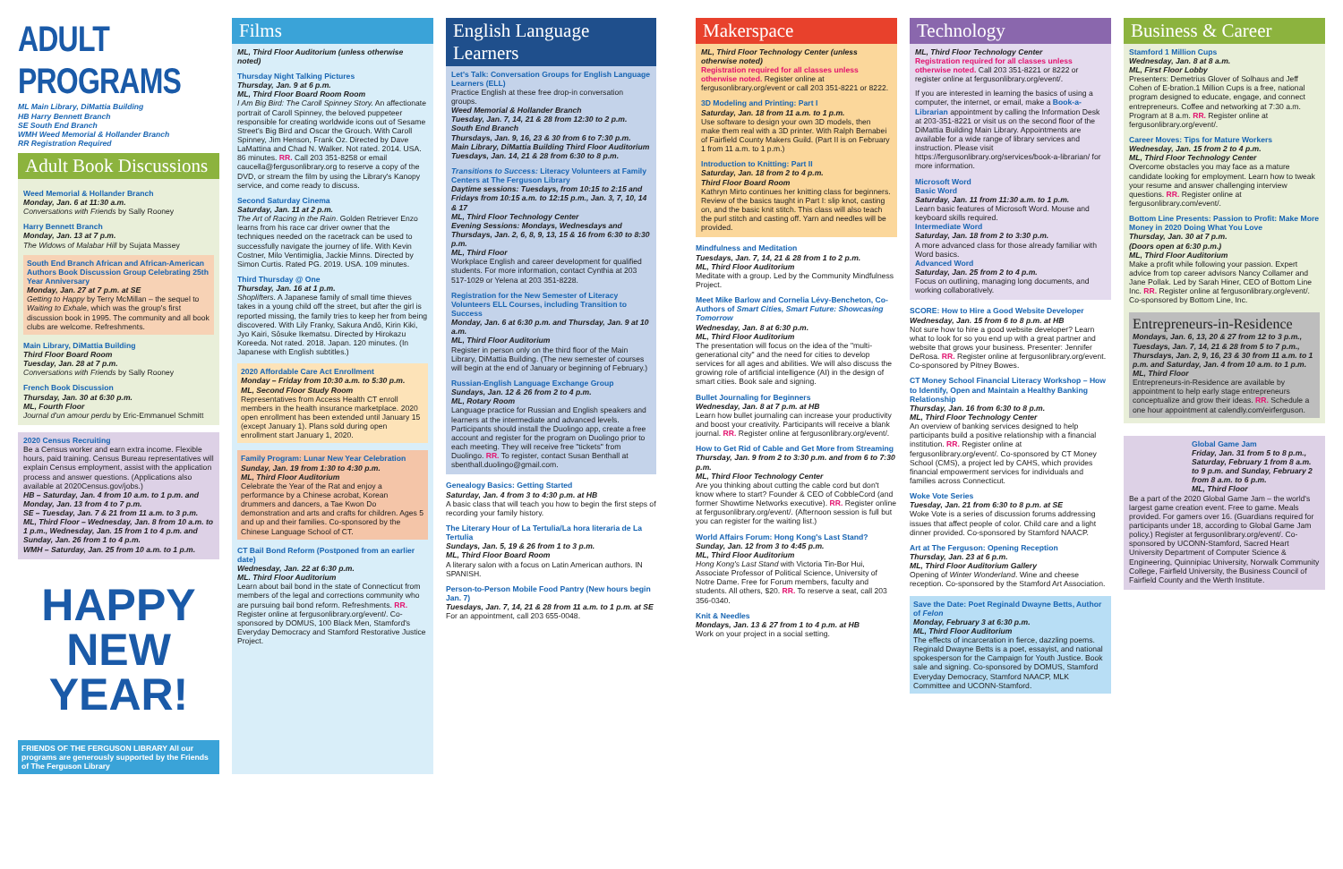ADULT PROGRAMS
ML Main Library, DiMattia Building
HB Harry Bennett Branch
SE South End Branch
WMH Weed Memorial & Hollander Branch
RR Registration Required
Adult Book Discussions
Weed Memorial & Hollander Branch
Monday, Jan. 6 at 11:30 a.m.
Conversations with Friends by Sally Rooney
Harry Bennett Branch
Monday, Jan. 13 at 7 p.m.
The Widows of Malabar Hill by Sujata Massey
South End Branch African and African-American Authors Book Discussion Group Celebrating 25th Year Anniversary
Monday, Jan. 27 at 7 p.m. at SE
Getting to Happy by Terry McMillan – the sequel to Waiting to Exhale, which was the group's first discussion book in 1995. The community and all book clubs are welcome. Refreshments.
Main Library, DiMattia Building
Third Floor Board Room
Tuesday, Jan. 28 at 7 p.m.
Conversations with Friends by Sally Rooney
French Book Discussion
Thursday, Jan. 30 at 6:30 p.m.
ML, Fourth Floor
Journal d'un amour perdu by Eric-Emmanuel Schmitt
2020 Census Recruiting
Be a Census worker and earn extra income. Flexible hours, paid training. Census Bureau representatives will explain Census employment, assist with the application process and answer questions. (Applications also available at 2020Census.gov/jobs.)
HB – Saturday, Jan. 4 from 10 a.m. to 1 p.m. and Monday, Jan. 13 from 4 to 7 p.m.
SE – Tuesday, Jan. 7 & 21 from 11 a.m. to 3 p.m.
ML, Third Floor – Wednesday, Jan. 8 from 10 a.m. to 1 p.m., Wednesday, Jan. 15 from 1 to 4 p.m. and Sunday, Jan. 26 from 1 to 4 p.m.
WMH – Saturday, Jan. 25 from 10 a.m. to 1 p.m.
HAPPY
NEW YEAR!
FRIENDS OF THE FERGUSON LIBRARY All our programs are generously supported by the Friends of The Ferguson Library
Films
ML, Third Floor Auditorium (unless otherwise noted)
Thursday Night Talking Pictures
Thursday, Jan. 9 at 6 p.m.
ML, Third Floor Board Room Room
I Am Big Bird: The Caroll Spinney Story. An affectionate portrait of Caroll Spinney, the beloved puppeteer responsible for creating worldwide icons out of Sesame Street's Big Bird and Oscar the Grouch. With Caroll Spinney, Jim Henson, Frank Oz. Directed by Dave LaMattina and Chad N. Walker. Not rated. 2014. USA. 86 minutes. RR. Call 203 351-8258 or email caucella@fergusonlibrary.org to reserve a copy of the DVD, or stream the film by using the Library's Kanopy service, and come ready to discuss.
Second Saturday Cinema
Saturday, Jan. 11 at 2 p.m.
The Art of Racing in the Rain. Golden Retriever Enzo learns from his race car driver owner that the techniques needed on the racetrack can be used to successfully navigate the journey of life. With Kevin Costner, Milo Ventimiglia, Jackie Minns. Directed by Simon Curtis. Rated PG. 2019. USA. 109 minutes.
Third Thursday @ One
Thursday, Jan. 16 at 1 p.m.
Shoplifters. A Japanese family of small time thieves takes in a young child off the street, but after the girl is reported missing, the family tries to keep her from being discovered. With Lily Franky, Sakura Andô, Kirin Kiki, Jyo Kairi, Sôsuke Ikematsu. Directed by Hirokazu Koreeda. Not rated. 2018. Japan. 120 minutes. (In Japanese with English subtitles.)
2020 Affordable Care Act Enrollment
Monday – Friday from 10:30 a.m. to 5:30 p.m.
ML, Second Floor Study Room
Representatives from Access Health CT enroll members in the health insurance marketplace. 2020 open enrollment has been extended until January 15 (except January 1). Plans sold during open enrollment start January 1, 2020.
Family Program: Lunar New Year Celebration
Sunday, Jan. 19 from 1:30 to 4:30 p.m.
ML, Third Floor Auditorium
Celebrate the Year of the Rat and enjoy a performance by a Chinese acrobat, Korean drummers and dancers, a Tae Kwon Do demonstration and arts and crafts for children. Ages 5 and up and their families. Co-sponsored by the Chinese Language School of CT.
CT Bail Bond Reform (Postponed from an earlier date)
Wednesday, Jan. 22 at 6:30 p.m.
ML. Third Floor Auditorium
Learn about bail bond in the state of Connecticut from members of the legal and corrections community who are pursuing bail bond reform. Refreshments. RR. Register online at fergusonlibrary.org/event/. Co-sponsored by DOMUS, 100 Black Men, Stamford's Everyday Democracy and Stamford Restorative Justice Project.
English Language Learners
Let's Talk: Conversation Groups for English Language Learners (ELL)
Practice English at these free drop-in conversation groups.
Weed Memorial & Hollander Branch
Tuesday, Jan. 7, 14, 21 & 28 from 12:30 to 2 p.m.
South End Branch
Thursdays, Jan. 9, 16, 23 & 30 from 6 to 7:30 p.m.
Main Library, DiMattia Building Third Floor Auditorium
Tuesdays, Jan. 14, 21 & 28 from 6:30 to 8 p.m.
Transitions to Success: Literacy Volunteers at Family Centers at The Ferguson Library
Daytime sessions: Tuesdays, from 10:15 to 2:15 and Fridays from 10:15 a.m. to 12:15 p.m., Jan. 3, 7, 10, 14 & 17
ML, Third Floor Technology Center
Evening Sessions: Mondays, Wednesdays and Thursdays, Jan. 2, 6, 8, 9, 13, 15 & 16 from 6:30 to 8:30 p.m.
ML, Third Floor
Workplace English and career development for qualified students. For more information, contact Cynthia at 203 517-1029 or Yelena at 203 351-8228.
Registration for the New Semester of Literacy Volunteers ELL Courses, including Transition to Success
Monday, Jan. 6 at 6:30 p.m. and Thursday, Jan. 9 at 10 a.m.
ML, Third Floor Auditorium
Register in person only on the third floor of the Main Library, DiMattia Building. (The new semester of courses will begin at the end of January or beginning of February.)
Russian-English Language Exchange Group
Sundays, Jan. 12 & 26 from 2 to 4 p.m.
ML, Rotary Room
Language practice for Russian and English speakers and learners at the intermediate and advanced levels. Participants should install the Duolingo app, create a free account and register for the program on Duolingo prior to each meeting. They will receive free "tickets" from Duolingo. RR. To register, contact Susan Benthall at sbenthall.duolingo@gmail.com.
Genealogy Basics: Getting Started
Saturday, Jan. 4 from 3 to 4:30 p.m. at HB
A basic class that will teach you how to begin the first steps of recording your family history.
The Literary Hour of La Tertulia/La hora literaria de La Tertulia
Sundays, Jan. 5, 19 & 26 from 1 to 3 p.m.
ML, Third Floor Board Room
A literary salon with a focus on Latin American authors. IN SPANISH.
Person-to-Person Mobile Food Pantry (New hours begin Jan. 7)
Tuesdays, Jan. 7, 14, 21 & 28 from 11 a.m. to 1 p.m. at SE
For an appointment, call 203 655-0048.
Makerspace
ML, Third Floor Technology Center (unless otherwise noted)
Registration required for all classes unless otherwise noted. Register online at fergusonlibrary.org/event or call 203 351-8221 or 8222.
3D Modeling and Printing: Part I
Saturday, Jan. 18 from 11 a.m. to 1 p.m.
Use software to design your own 3D models, then make them real with a 3D printer. With Ralph Bernabei of Fairfield County Makers Guild. (Part II is on February 1 from 11 a.m. to 1 p.m.)
Introduction to Knitting: Part II
Saturday, Jan. 18 from 2 to 4 p.m.
Third Floor Board Room
Kathryn Mirto continues her knitting class for beginners. Review of the basics taught in Part I: slip knot, casting on, and the basic knit stitch. This class will also teach the purl stitch and casting off. Yarn and needles will be provided.
Mindfulness and Meditation
Tuesdays, Jan. 7, 14, 21 & 28 from 1 to 2 p.m.
ML, Third Floor Auditorium
Meditate with a group. Led by the Community Mindfulness Project.
Meet Mike Barlow and Cornelia Lévy-Bencheton, Co-Authors of Smart Cities, Smart Future: Showcasing Tomorrow
Wednesday, Jan. 8 at 6:30 p.m.
ML, Third Floor Auditorium
The presentation will focus on the idea of the "multi-generational city" and the need for cities to develop services for all ages and abilities. We will also discuss the growing role of artificial intelligence (AI) in the design of smart cities. Book sale and signing.
Bullet Journaling for Beginners
Wednesday, Jan. 8 at 7 p.m. at HB
Learn how bullet journaling can increase your productivity and boost your creativity. Participants will receive a blank journal. RR. Register online at fergusonlibrary.org/event/.
How to Get Rid of Cable and Get More from Streaming
Thursday, Jan. 9 from 2 to 3:30 p.m. and from 6 to 7:30 p.m.
ML, Third Floor Technology Center
Are you thinking about cutting the cable cord but don't know where to start? Founder & CEO of CobbleCord (and former Showtime Networks executive). RR. Register online at fergusonlibrary.org/event/. (Afternoon session is full but you can register for the waiting list.)
World Affairs Forum: Hong Kong's Last Stand?
Sunday, Jan. 12 from 3 to 4:45 p.m.
ML, Third Floor Auditorium
Hong Kong's Last Stand with Victoria Tin-Bor Hui, Associate Professor of Political Science, University of Notre Dame. Free for Forum members, faculty and students. All others, $20. RR. To reserve a seat, call 203 356-0340.
Knit & Needles
Mondays, Jan. 13 & 27 from 1 to 4 p.m. at HB
Work on your project in a social setting.
Technology
ML, Third Floor Technology Center
Registration required for all classes unless otherwise noted. Call 203 351-8221 or 8222 or register online at fergusonlibrary.org/event/.
If you are interested in learning the basics of using a computer, the internet, or email, make a Book-a-Librarian appointment by calling the Information Desk at 203-351-8221 or visit us on the second floor of the DiMattia Building Main Library. Appointments are available for a wide range of library services and instruction. Please visit https://fergusonlibrary.org/services/book-a-librarian/ for more information.
Microsoft Word
Basic Word
Saturday, Jan. 11 from 11:30 a.m. to 1 p.m.
Learn basic features of Microsoft Word. Mouse and keyboard skills required.
Intermediate Word
Saturday, Jan. 18 from 2 to 3:30 p.m.
A more advanced class for those already familiar with Word basics.
Advanced Word
Saturday, Jan. 25 from 2 to 4 p.m.
Focus on outlining, managing long documents, and working collaboratively.
SCORE: How to Hire a Good Website Developer
Wednesday, Jan. 15 from 6 to 8 p.m. at HB
Not sure how to hire a good website developer? Learn what to look for so you end up with a great partner and website that grows your business. Presenter: Jennifer DeRosa. RR. Register online at fergusonlibrary.org/event. Co-sponsored by Pitney Bowes.
CT Money School Financial Literacy Workshop – How to Identify, Open and Maintain a Healthy Banking Relationship
Thursday, Jan. 16 from 6:30 to 8 p.m.
ML, Third Floor Technology Center
An overview of banking services designed to help participants build a positive relationship with a financial institution. RR. Register online at fergusonlibrary.org/event/. Co-sponsored by CT Money School (CMS), a project led by CAHS, which provides financial empowerment services for individuals and families across Connecticut.
Woke Vote Series
Tuesday, Jan. 21 from 6:30 to 8 p.m. at SE
Woke Vote is a series of discussion forums addressing issues that affect people of color. Child care and a light dinner provided. Co-sponsored by Stamford NAACP.
Art at The Ferguson: Opening Reception
Thursday, Jan. 23 at 6 p.m.
ML, Third Floor Auditorium Gallery
Opening of Winter Wonderland. Wine and cheese reception. Co-sponsored by the Stamford Art Association.
Save the Date: Poet Reginald Dwayne Betts, Author of Felon
Monday, February 3 at 6:30 p.m.
ML, Third Floor Auditorium
The effects of incarceration in fierce, dazzling poems. Reginald Dwayne Betts is a poet, essayist, and national spokesperson for the Campaign for Youth Justice. Book sale and signing. Co-sponsored by DOMUS, Stamford Everyday Democracy, Stamford NAACP, MLK Committee and UCONN-Stamford.
Business & Career
Stamford 1 Million Cups
Wednesday, Jan. 8 at 8 a.m.
ML, First Floor Lobby
Presenters: Demetrius Glover of Solhaus and Jeff Cohen of E-bration.1 Million Cups is a free, national program designed to educate, engage, and connect entrepreneurs. Coffee and networking at 7:30 a.m. Program at 8 a.m. RR. Register online at fergusonlibrary.org/event/.
Career Moves: Tips for Mature Workers
Wednesday, Jan. 15 from 2 to 4 p.m.
ML, Third Floor Technology Center
Overcome obstacles you may face as a mature candidate looking for employment. Learn how to tweak your resume and answer challenging interview questions. RR. Register online at fergusonlibrary.com/event/.
Bottom Line Presents: Passion to Profit: Make More Money in 2020 Doing What You Love
Thursday, Jan. 30 at 7 p.m.
(Doors open at 6:30 p.m.)
ML, Third Floor Auditorium
Make a profit while following your passion. Expert advice from top career advisors Nancy Collamer and Jane Pollak. Led by Sarah Hiner, CEO of Bottom Line Inc. RR. Register online at fergusonlibrary.org/event/. Co-sponsored by Bottom Line, Inc.
Entrepreneurs-in-Residence
Mondays, Jan. 6, 13, 20 & 27 from 12 to 3 p.m., Tuesdays, Jan. 7, 14, 21 & 28 from 5 to 7 p.m., Thursdays, Jan. 2, 9, 16, 23 & 30 from 11 a.m. to 1 p.m. and Saturday, Jan. 4 from 10 a.m. to 1 p.m.
ML, Third Floor
Entrepreneurs-in-Residence are available by appointment to help early stage entrepreneurs conceptualize and grow their ideas. RR. Schedule a one hour appointment at calendly.com/eirferguson.
Global Game Jam
Friday, Jan. 31 from 5 to 8 p.m., Saturday, February 1 from 8 a.m. to 9 p.m. and Sunday, February 2 from 8 a.m. to 6 p.m.
ML, Third Floor
Be a part of the 2020 Global Game Jam – the world's largest game creation event. Free to game. Meals provided. For gamers over 16. (Guardians required for participants under 18, according to Global Game Jam policy.) Register at fergusonlibrary.org/event/. Co-sponsored by UCONN-Stamford, Sacred Heart University Department of Computer Science & Engineering, Quinnipiac University, Norwalk Community College, Fairfield University, the Business Council of Fairfield County and the Werth Institute.